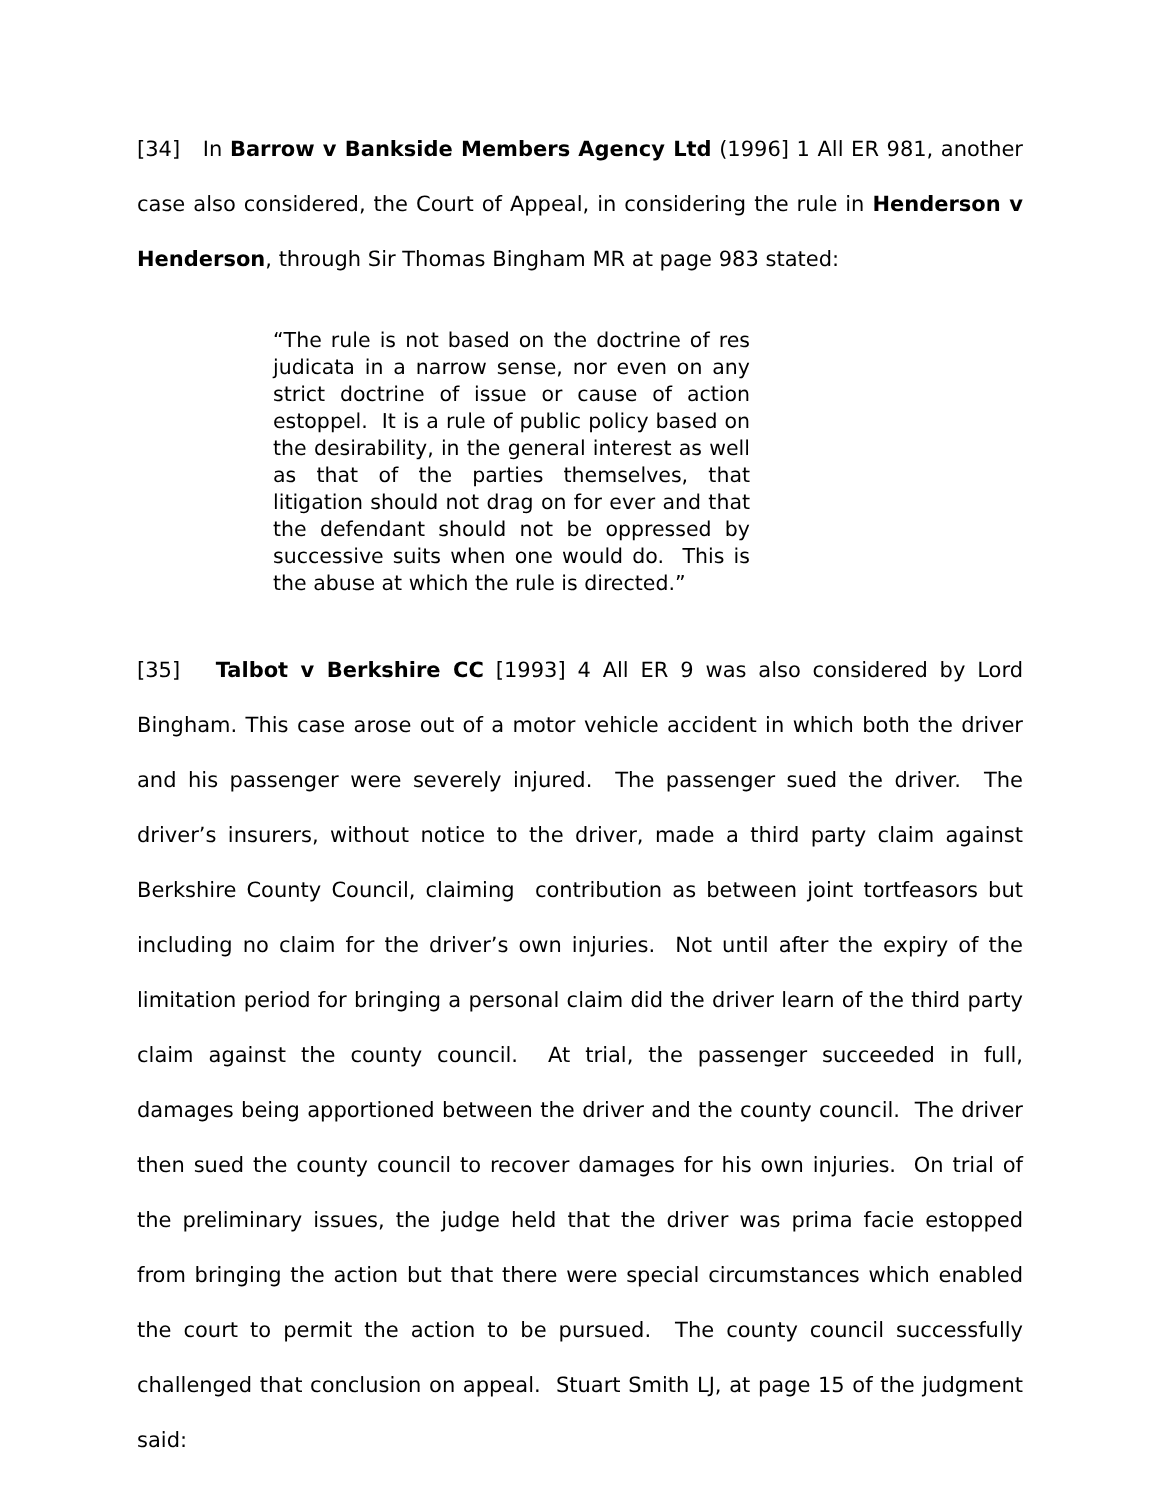[34] In Barrow v Bankside Members Agency Ltd (1996] 1 All ER 981, another case also considered, the Court of Appeal, in considering the rule in Henderson v Henderson, through Sir Thomas Bingham MR at page 983 stated:
“The rule is not based on the doctrine of res judicata in a narrow sense, nor even on any strict doctrine of issue or cause of action estoppel. It is a rule of public policy based on the desirability, in the general interest as well as that of the parties themselves, that litigation should not drag on for ever and that the defendant should not be oppressed by successive suits when one would do. This is the abuse at which the rule is directed.”
[35] Talbot v Berkshire CC [1993] 4 All ER 9 was also considered by Lord Bingham. This case arose out of a motor vehicle accident in which both the driver and his passenger were severely injured. The passenger sued the driver. The driver’s insurers, without notice to the driver, made a third party claim against Berkshire County Council, claiming contribution as between joint tortfeasors but including no claim for the driver’s own injuries. Not until after the expiry of the limitation period for bringing a personal claim did the driver learn of the third party claim against the county council. At trial, the passenger succeeded in full, damages being apportioned between the driver and the county council. The driver then sued the county council to recover damages for his own injuries. On trial of the preliminary issues, the judge held that the driver was prima facie estopped from bringing the action but that there were special circumstances which enabled the court to permit the action to be pursued. The county council successfully challenged that conclusion on appeal. Stuart Smith LJ, at page 15 of the judgment said: